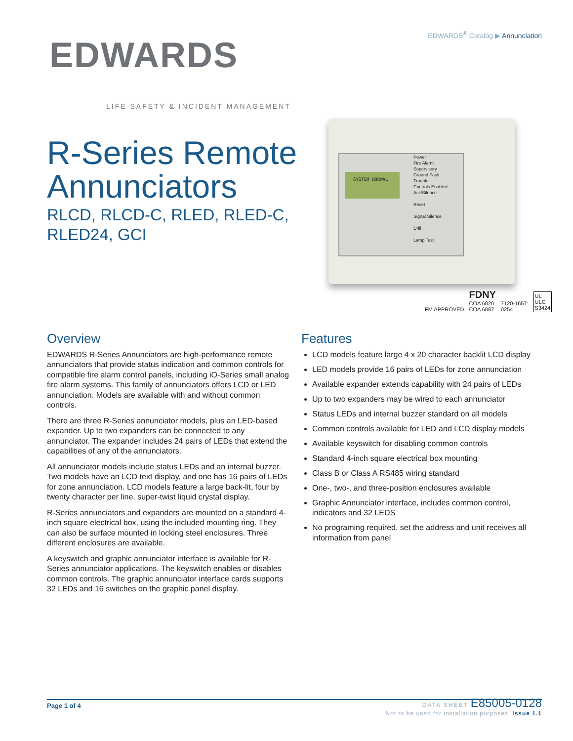EDWARDS<sup>®</sup> Catalog ▶ Annunciation
EDWARDS
LIFE SAFETY & INCIDENT MANAGEMENT
R-Series Remote Annunciators
RLCD, RLCD-C, RLED, RLED-C, RLED24, GCI
SYSTEM NORMAL
Power
Fire Alarm
Supervisory
Ground Fault
Trouble
Controls Enabled
Ack/Silence
Reset
Signal Silence
Drill
Lamp Test
FM APPROVED FDNY
COA 6020
COA 6087 7120-1657:
0254 UL
ULC
S3424
Overview
EDWARDS R-Series Annunciators are high-performance remote annunciators that provide status indication and common controls for compatible fire alarm control panels, including iO-Series small analog fire alarm systems. This family of annunciators offers LCD or LED annunciation. Models are available with and without common controls.
There are three R-Series annunciator models, plus an LED-based expander. Up to two expanders can be connected to any annunciator. The expander includes 24 pairs of LEDs that extend the capabilities of any of the annunciators.
All annunciator models include status LEDs and an internal buzzer. Two models have an LCD text display, and one has 16 pairs of LEDs for zone annunciation. LCD models feature a large back-lit, four by twenty character per line, super-twist liquid crystal display.
R-Series annunciators and expanders are mounted on a standard 4-inch square electrical box, using the included mounting ring. They can also be surface mounted in locking steel enclosures. Three different enclosures are available.
A keyswitch and graphic annunciator interface is available for R-Series annunciator applications. The keyswitch enables or disables common controls. The graphic annunciator interface cards supports 32 LEDs and 16 switches on the graphic panel display.
Features
LCD models feature large 4 x 20 character backlit LCD display
LED models provide 16 pairs of LEDs for zone annunciation
Available expander extends capability with 24 pairs of LEDs
Up to two expanders may be wired to each annunciator
Status LEDs and internal buzzer standard on all models
Common controls available for LED and LCD display models
Available keyswitch for disabling common controls
Standard 4-inch square electrical box mounting
Class B or Class A RS485 wiring standard
One-, two-, and three-position enclosures available
Graphic Annunciator interface, includes common control, indicators and 32 LEDS
No programing required, set the address and unit receives all information from panel
Page 1 of 4
DATA SHEET E85005-0128
Not to be used for installation purposes. Issue 1.1